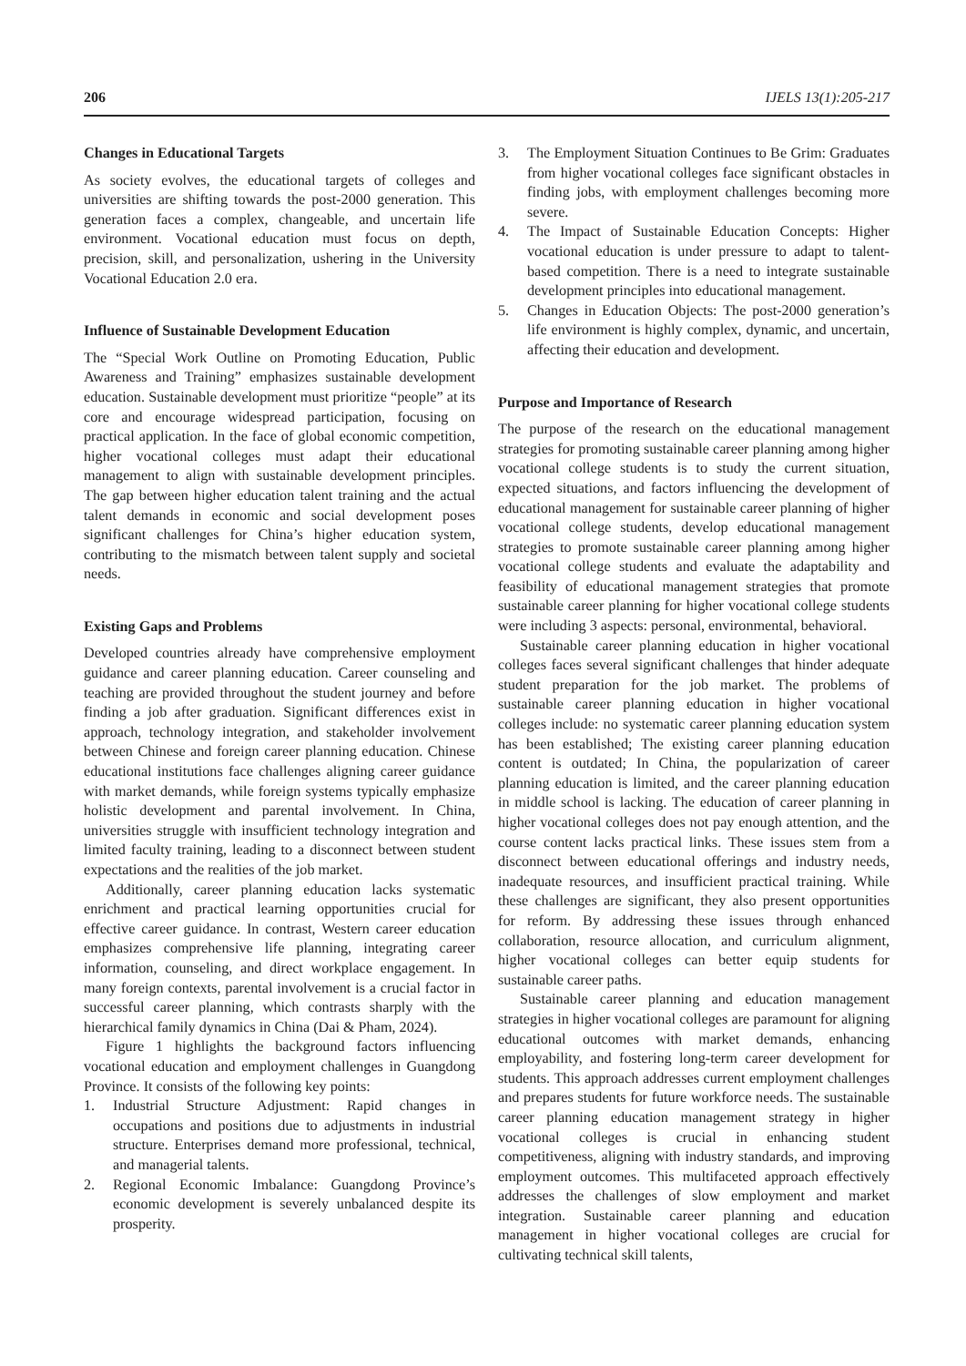206 IJELS 13(1):205-217
Changes in Educational Targets
As society evolves, the educational targets of colleges and universities are shifting towards the post-2000 generation. This generation faces a complex, changeable, and uncertain life environment. Vocational education must focus on depth, precision, skill, and personalization, ushering in the University Vocational Education 2.0 era.
Influence of Sustainable Development Education
The “Special Work Outline on Promoting Education, Public Awareness and Training” emphasizes sustainable development education. Sustainable development must prioritize “people” at its core and encourage widespread participation, focusing on practical application. In the face of global economic competition, higher vocational colleges must adapt their educational management to align with sustainable development principles. The gap between higher education talent training and the actual talent demands in economic and social development poses significant challenges for China’s higher education system, contributing to the mismatch between talent supply and societal needs.
Existing Gaps and Problems
Developed countries already have comprehensive employment guidance and career planning education. Career counseling and teaching are provided throughout the student journey and before finding a job after graduation. Significant differences exist in approach, technology integration, and stakeholder involvement between Chinese and foreign career planning education. Chinese educational institutions face challenges aligning career guidance with market demands, while foreign systems typically emphasize holistic development and parental involvement. In China, universities struggle with insufficient technology integration and limited faculty training, leading to a disconnect between student expectations and the realities of the job market.
Additionally, career planning education lacks systematic enrichment and practical learning opportunities crucial for effective career guidance. In contrast, Western career education emphasizes comprehensive life planning, integrating career information, counseling, and direct workplace engagement. In many foreign contexts, parental involvement is a crucial factor in successful career planning, which contrasts sharply with the hierarchical family dynamics in China (Dai & Pham, 2024).
Figure 1 highlights the background factors influencing vocational education and employment challenges in Guangdong Province. It consists of the following key points:
1. Industrial Structure Adjustment: Rapid changes in occupations and positions due to adjustments in industrial structure. Enterprises demand more professional, technical, and managerial talents.
2. Regional Economic Imbalance: Guangdong Province’s economic development is severely unbalanced despite its prosperity.
3. The Employment Situation Continues to Be Grim: Graduates from higher vocational colleges face significant obstacles in finding jobs, with employment challenges becoming more severe.
4. The Impact of Sustainable Education Concepts: Higher vocational education is under pressure to adapt to talent-based competition. There is a need to integrate sustainable development principles into educational management.
5. Changes in Education Objects: The post-2000 generation’s life environment is highly complex, dynamic, and uncertain, affecting their education and development.
Purpose and Importance of Research
The purpose of the research on the educational management strategies for promoting sustainable career planning among higher vocational college students is to study the current situation, expected situations, and factors influencing the development of educational management for sustainable career planning of higher vocational college students, develop educational management strategies to promote sustainable career planning among higher vocational college students and evaluate the adaptability and feasibility of educational management strategies that promote sustainable career planning for higher vocational college students were including 3 aspects: personal, environmental, behavioral.
Sustainable career planning education in higher vocational colleges faces several significant challenges that hinder adequate student preparation for the job market. The problems of sustainable career planning education in higher vocational colleges include: no systematic career planning education system has been established; The existing career planning education content is outdated; In China, the popularization of career planning education is limited, and the career planning education in middle school is lacking. The education of career planning in higher vocational colleges does not pay enough attention, and the course content lacks practical links. These issues stem from a disconnect between educational offerings and industry needs, inadequate resources, and insufficient practical training. While these challenges are significant, they also present opportunities for reform. By addressing these issues through enhanced collaboration, resource allocation, and curriculum alignment, higher vocational colleges can better equip students for sustainable career paths.
Sustainable career planning and education management strategies in higher vocational colleges are paramount for aligning educational outcomes with market demands, enhancing employability, and fostering long-term career development for students. This approach addresses current employment challenges and prepares students for future workforce needs. The sustainable career planning education management strategy in higher vocational colleges is crucial in enhancing student competitiveness, aligning with industry standards, and improving employment outcomes. This multifaceted approach effectively addresses the challenges of slow employment and market integration. Sustainable career planning and education management in higher vocational colleges are crucial for cultivating technical skill talents,